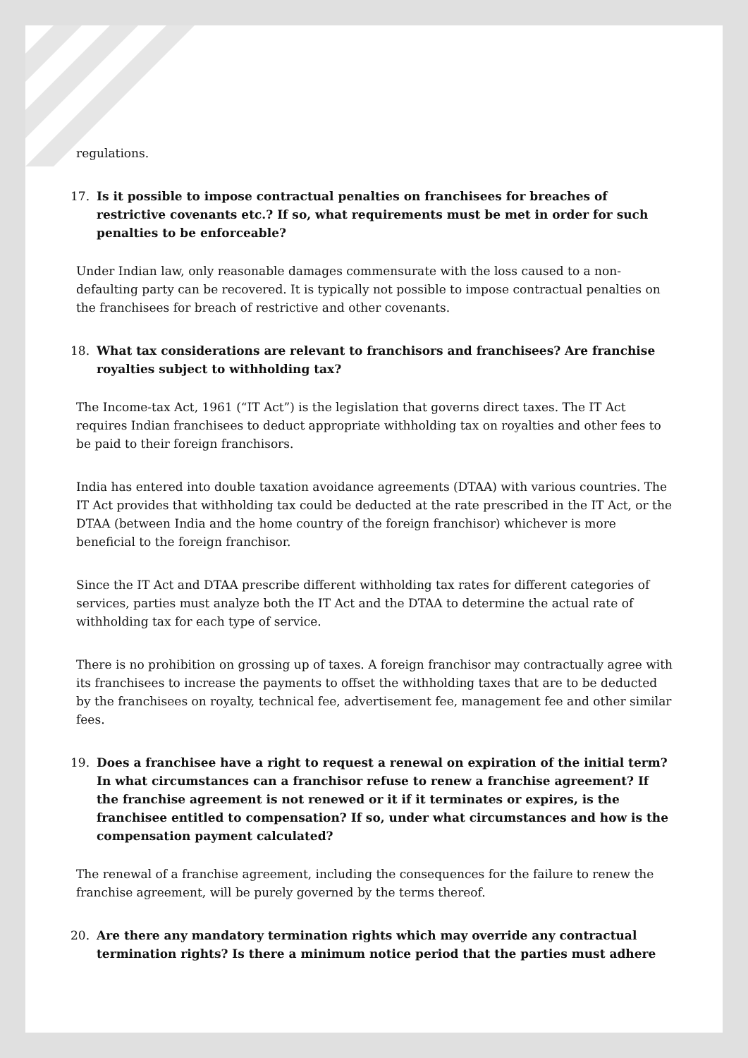regulations.
17. Is it possible to impose contractual penalties on franchisees for breaches of restrictive covenants etc.? If so, what requirements must be met in order for such penalties to be enforceable?
Under Indian law, only reasonable damages commensurate with the loss caused to a non-defaulting party can be recovered. It is typically not possible to impose contractual penalties on the franchisees for breach of restrictive and other covenants.
18. What tax considerations are relevant to franchisors and franchisees? Are franchise royalties subject to withholding tax?
The Income-tax Act, 1961 (“IT Act”) is the legislation that governs direct taxes. The IT Act requires Indian franchisees to deduct appropriate withholding tax on royalties and other fees to be paid to their foreign franchisors.
India has entered into double taxation avoidance agreements (DTAA) with various countries. The IT Act provides that withholding tax could be deducted at the rate prescribed in the IT Act, or the DTAA (between India and the home country of the foreign franchisor) whichever is more beneficial to the foreign franchisor.
Since the IT Act and DTAA prescribe different withholding tax rates for different categories of services, parties must analyze both the IT Act and the DTAA to determine the actual rate of withholding tax for each type of service.
There is no prohibition on grossing up of taxes. A foreign franchisor may contractually agree with its franchisees to increase the payments to offset the withholding taxes that are to be deducted by the franchisees on royalty, technical fee, advertisement fee, management fee and other similar fees.
19. Does a franchisee have a right to request a renewal on expiration of the initial term? In what circumstances can a franchisor refuse to renew a franchise agreement? If the franchise agreement is not renewed or it if it terminates or expires, is the franchisee entitled to compensation? If so, under what circumstances and how is the compensation payment calculated?
The renewal of a franchise agreement, including the consequences for the failure to renew the franchise agreement, will be purely governed by the terms thereof.
20. Are there any mandatory termination rights which may override any contractual termination rights? Is there a minimum notice period that the parties must adhere